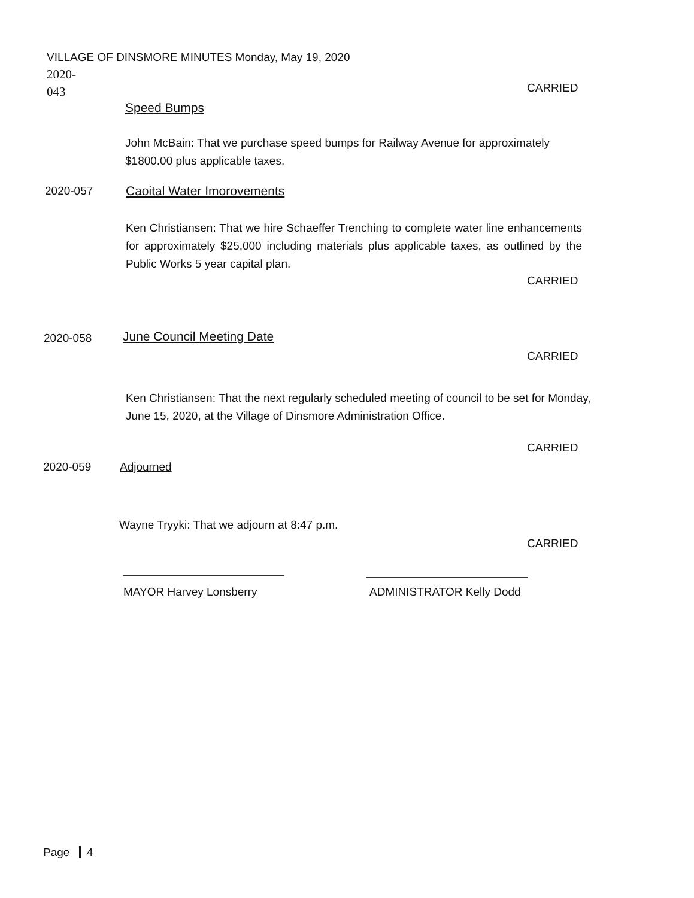VILLAGE OF DINSMORE MINUTES Monday, May 19, 2020 2020-
043
CARRIED
Speed Bumps
John McBain: That we purchase speed bumps for Railway Avenue for approximately $1800.00 plus applicable taxes.
2020-057 Caoital Water Imorovements
Ken Christiansen: That we hire Schaeffer Trenching to complete water line enhancements for approximately $25,000 including materials plus applicable taxes, as outlined by the Public Works 5 year capital plan.
CARRIED
2020-058 June Council Meeting Date
CARRIED
Ken Christiansen: That the next regularly scheduled meeting of council to be set for Monday, June 15, 2020, at the Village of Dinsmore Administration Office.
CARRIED
2020-059 Adjourned
Wayne Tryyki: That we adjourn at 8:47 p.m.
CARRIED
MAYOR Harvey Lonsberry ADMINISTRATOR Kelly Dodd
Page 4